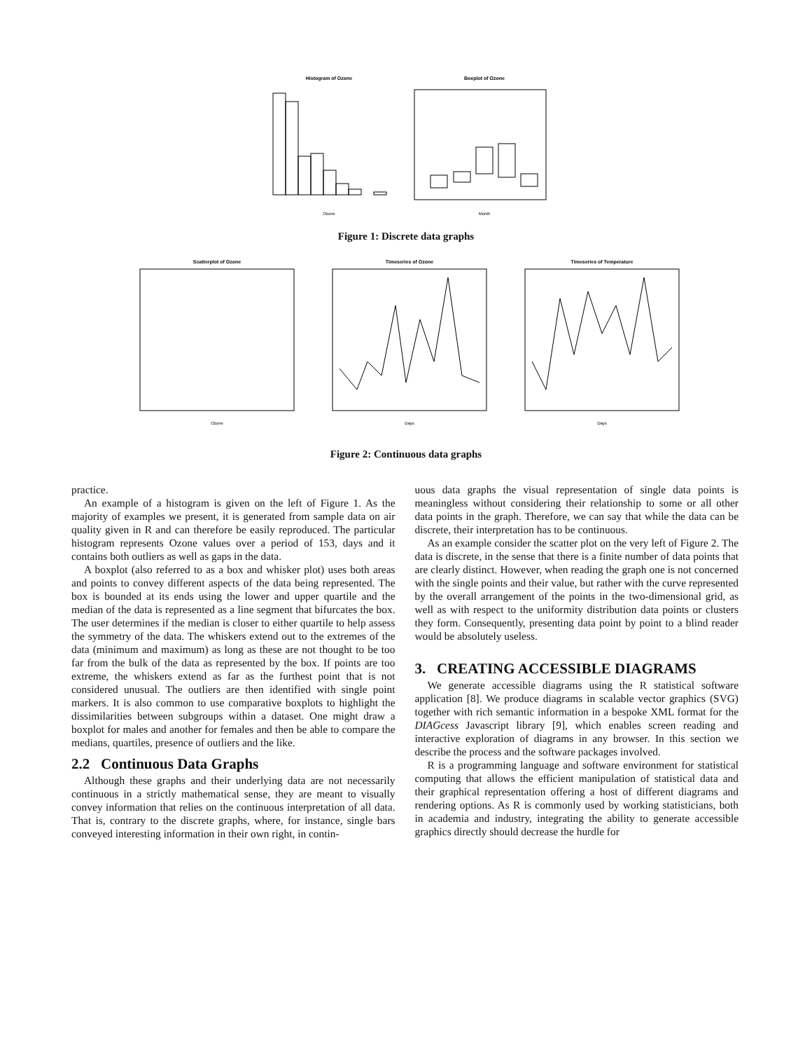Histogram of Ozone
Boxplot of Ozone
Ozone
Month
Figure 1: Discrete data graphs
Scatterplot of Ozone
Timeseries of Ozone
Timeseries of Temperature
Ozone
Days
Days
Figure 2: Continuous data graphs
practice.
An example of a histogram is given on the left of Figure 1. As the majority of examples we present, it is generated from sample data on air quality given in R and can therefore be easily reproduced. The particular histogram represents Ozone values over a period of 153, days and it contains both outliers as well as gaps in the data.
A boxplot (also referred to as a box and whisker plot) uses both areas and points to convey different aspects of the data being represented. The box is bounded at its ends using the lower and upper quartile and the median of the data is represented as a line segment that bifurcates the box. The user determines if the median is closer to either quartile to help assess the symmetry of the data. The whiskers extend out to the extremes of the data (minimum and maximum) as long as these are not thought to be too far from the bulk of the data as represented by the box. If points are too extreme, the whiskers extend as far as the furthest point that is not considered unusual. The outliers are then identified with single point markers. It is also common to use comparative boxplots to highlight the dissimilarities between subgroups within a dataset. One might draw a boxplot for males and another for females and then be able to compare the medians, quartiles, presence of outliers and the like.
2.2 Continuous Data Graphs
Although these graphs and their underlying data are not necessarily continuous in a strictly mathematical sense, they are meant to visually convey information that relies on the continuous interpretation of all data. That is, contrary to the discrete graphs, where, for instance, single bars conveyed interesting information in their own right, in contin-
uous data graphs the visual representation of single data points is meaningless without considering their relationship to some or all other data points in the graph. Therefore, we can say that while the data can be discrete, their interpretation has to be continuous.
As an example consider the scatter plot on the very left of Figure 2. The data is discrete, in the sense that there is a finite number of data points that are clearly distinct. However, when reading the graph one is not concerned with the single points and their value, but rather with the curve represented by the overall arrangement of the points in the two-dimensional grid, as well as with respect to the uniformity distribution data points or clusters they form. Consequently, presenting data point by point to a blind reader would be absolutely useless.
3. CREATING ACCESSIBLE DIAGRAMS
We generate accessible diagrams using the R statistical software application [8]. We produce diagrams in scalable vector graphics (SVG) together with rich semantic information in a bespoke XML format for the DIAGcess Javascript library [9], which enables screen reading and interactive exploration of diagrams in any browser. In this section we describe the process and the software packages involved.
R is a programming language and software environment for statistical computing that allows the efficient manipulation of statistical data and their graphical representation offering a host of different diagrams and rendering options. As R is commonly used by working statisticians, both in academia and industry, integrating the ability to generate accessible graphics directly should decrease the hurdle for